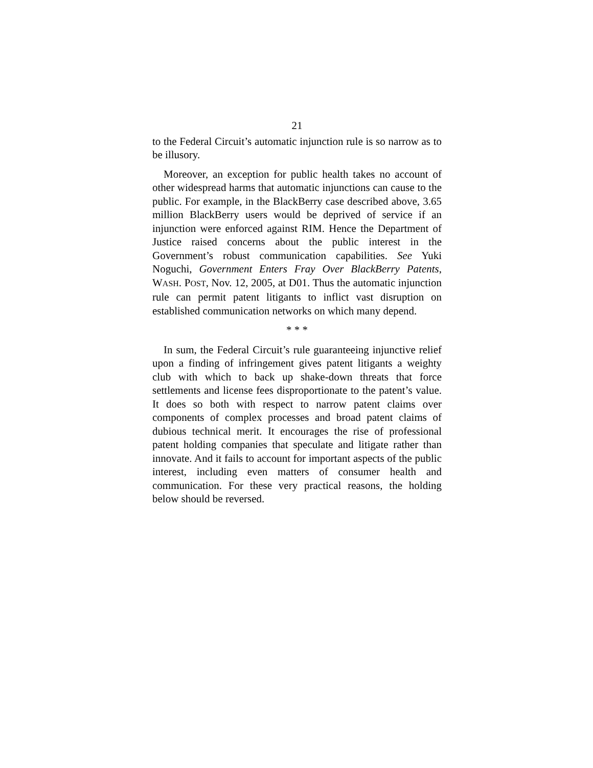21
to the Federal Circuit’s automatic injunction rule is so narrow as to be illusory.
Moreover, an exception for public health takes no account of other widespread harms that automatic injunctions can cause to the public. For example, in the BlackBerry case described above, 3.65 million BlackBerry users would be deprived of service if an injunction were enforced against RIM. Hence the Department of Justice raised concerns about the public interest in the Government’s robust communication capabilities. See Yuki Noguchi, Government Enters Fray Over BlackBerry Patents, WASH. POST, Nov. 12, 2005, at D01. Thus the automatic injunction rule can permit patent litigants to inflict vast disruption on established communication networks on which many depend.
* * *
In sum, the Federal Circuit’s rule guaranteeing injunctive relief upon a finding of infringement gives patent litigants a weighty club with which to back up shake-down threats that force settlements and license fees disproportionate to the patent’s value. It does so both with respect to narrow patent claims over components of complex processes and broad patent claims of dubious technical merit. It encourages the rise of professional patent holding companies that speculate and litigate rather than innovate. And it fails to account for important aspects of the public interest, including even matters of consumer health and communication. For these very practical reasons, the holding below should be reversed.